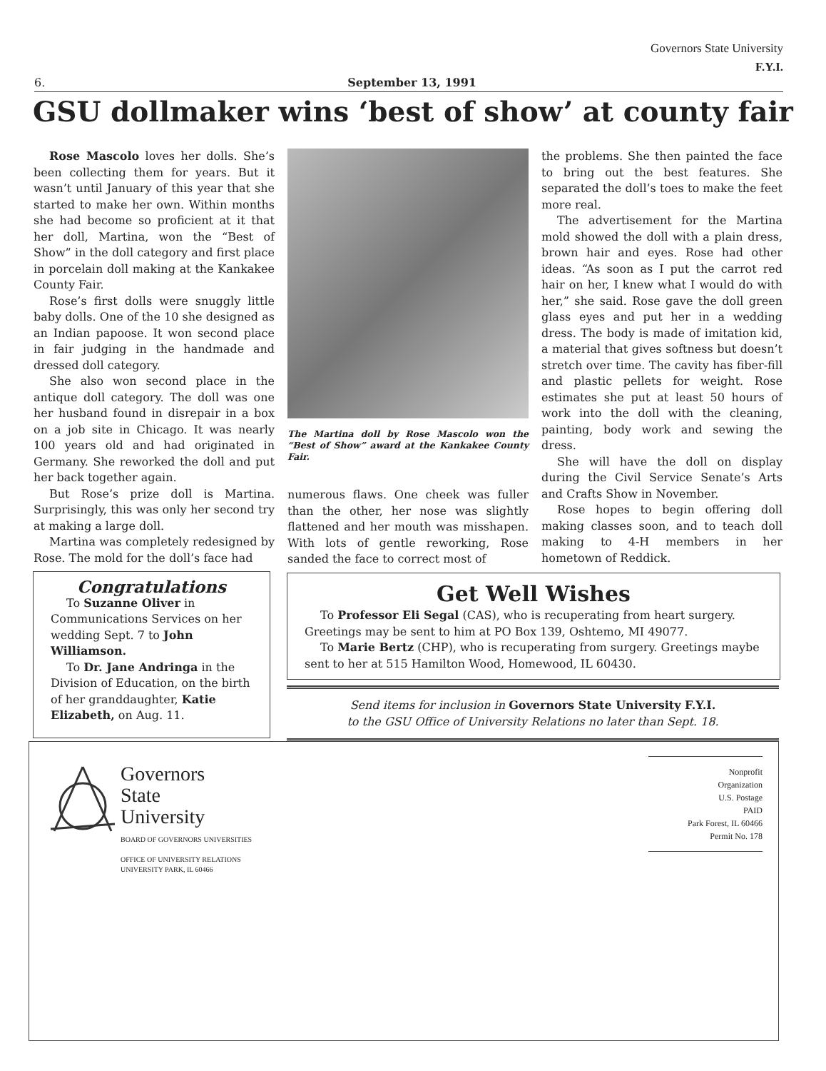Governors State University
F.Y.I.
6. September 13, 1991
GSU dollmaker wins ‘best of show’ at county fair
Rose Mascolo loves her dolls. She’s been collecting them for years. But it wasn’t until January of this year that she started to make her own. Within months she had become so proficient at it that her doll, Martina, won the “Best of Show” in the doll category and first place in porcelain doll making at the Kankakee County Fair.
Rose’s first dolls were snuggly little baby dolls. One of the 10 she designed as an Indian papoose. It won second place in fair judging in the handmade and dressed doll category.
She also won second place in the antique doll category. The doll was one her husband found in disrepair in a box on a job site in Chicago. It was nearly 100 years old and had originated in Germany. She reworked the doll and put her back together again.
But Rose’s prize doll is Martina. Surprisingly, this was only her second try at making a large doll.
Martina was completely redesigned by Rose. The mold for the doll’s face had
The Martina doll by Rose Mascolo won the “Best of Show” award at the Kankakee County Fair.
numerous flaws. One cheek was fuller than the other, her nose was slightly flattened and her mouth was misshapen. With lots of gentle reworking, Rose sanded the face to correct most of
the problems. She then painted the face to bring out the best features. She separated the doll’s toes to make the feet more real.
The advertisement for the Martina mold showed the doll with a plain dress, brown hair and eyes. Rose had other ideas. “As soon as I put the carrot red hair on her, I knew what I would do with her,” she said. Rose gave the doll green glass eyes and put her in a wedding dress. The body is made of imitation kid, a material that gives softness but doesn’t stretch over time. The cavity has fiber-fill and plastic pellets for weight. Rose estimates she put at least 50 hours of work into the doll with the cleaning, painting, body work and sewing the dress.
She will have the doll on display during the Civil Service Senate’s Arts and Crafts Show in November.
Rose hopes to begin offering doll making classes soon, and to teach doll making to 4-H members in her hometown of Reddick.
Congratulations
To Suzanne Oliver in Communications Services on her wedding Sept. 7 to John Williamson.
To Dr. Jane Andringa in the Division of Education, on the birth of her granddaughter, Katie Elizabeth, on Aug. 11.
Get Well Wishes
To Professor Eli Segal (CAS), who is recuperating from heart surgery. Greetings may be sent to him at PO Box 139, Oshtemo, MI 49077.
To Marie Bertz (CHP), who is recuperating from surgery. Greetings maybe sent to her at 515 Hamilton Wood, Homewood, IL 60430.
Send items for inclusion in Governors State University F.Y.I.
to the GSU Office of University Relations no later than Sept. 18.
Governors
State
University
BOARD OF GOVERNORS UNIVERSITIES
OFFICE OF UNIVERSITY RELATIONS
UNIVERSITY PARK, IL 60466
Nonprofit
Organization
U.S. Postage
PAID
Park Forest, IL 60466
Permit No. 178